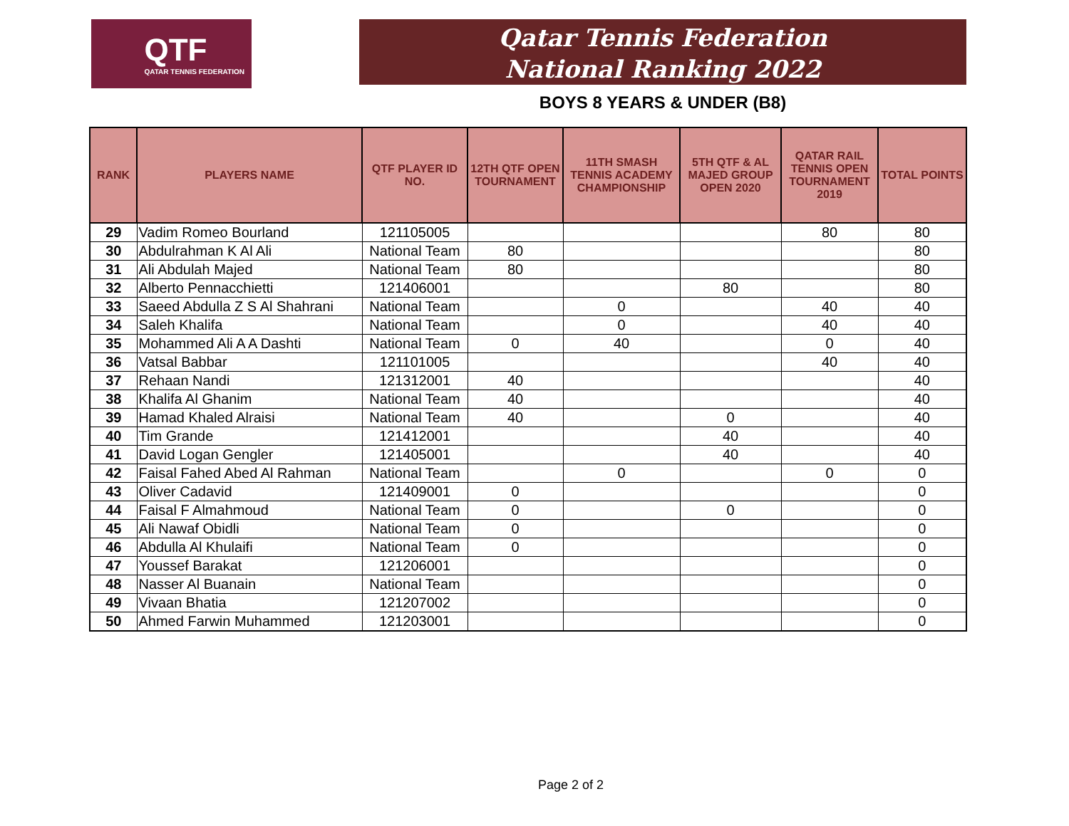QTF
QATAR TENNIS FEDERATION
Qatar Tennis Federation
National Ranking 2022
BOYS 8 YEARS & UNDER (B8)
| RANK | PLAYERS NAME | QTF PLAYER ID NO. | 12TH QTF OPEN TOURNAMENT | 11TH SMASH TENNIS ACADEMY CHAMPIONSHIP | 5TH QTF & AL MAJED GROUP OPEN 2020 | QATAR RAIL TENNIS OPEN TOURNAMENT 2019 | TOTAL POINTS |
| --- | --- | --- | --- | --- | --- | --- | --- |
| 29 | Vadim Romeo Bourland | 121105005 | | | | 80 | 80 |
| 30 | Abdulrahman K Al Ali | National Team | 80 | | | | 80 |
| 31 | Ali Abdulah Majed | National Team | 80 | | | | 80 |
| 32 | Alberto Pennacchietti | 121406001 | | | 80 | | 80 |
| 33 | Saeed Abdulla Z S Al Shahrani | National Team | | 0 | | 40 | 40 |
| 34 | Saleh Khalifa | National Team | | 0 | | 40 | 40 |
| 35 | Mohammed Ali A A Dashti | National Team | 0 | 40 | | 0 | 40 |
| 36 | Vatsal Babbar | 121101005 | | | | 40 | 40 |
| 37 | Rehaan Nandi | 121312001 | 40 | | | | 40 |
| 38 | Khalifa Al Ghanim | National Team | 40 | | | | 40 |
| 39 | Hamad Khaled Alraisi | National Team | 40 | | 0 | | 40 |
| 40 | Tim Grande | 121412001 | | | 40 | | 40 |
| 41 | David Logan Gengler | 121405001 | | | 40 | | 40 |
| 42 | Faisal Fahed Abed Al Rahman | National Team | | 0 | | 0 | 0 |
| 43 | Oliver Cadavid | 121409001 | 0 | | | | 0 |
| 44 | Faisal F Almahmoud | National Team | 0 | | 0 | | 0 |
| 45 | Ali Nawaf Obidli | National Team | 0 | | | | 0 |
| 46 | Abdulla Al Khulaifi | National Team | 0 | | | | 0 |
| 47 | Youssef Barakat | 121206001 | | | | | 0 |
| 48 | Nasser Al Buanain | National Team | | | | | 0 |
| 49 | Vivaan Bhatia | 121207002 | | | | | 0 |
| 50 | Ahmed Farwin Muhammed | 121203001 | | | | | 0 |
Page 2 of 2